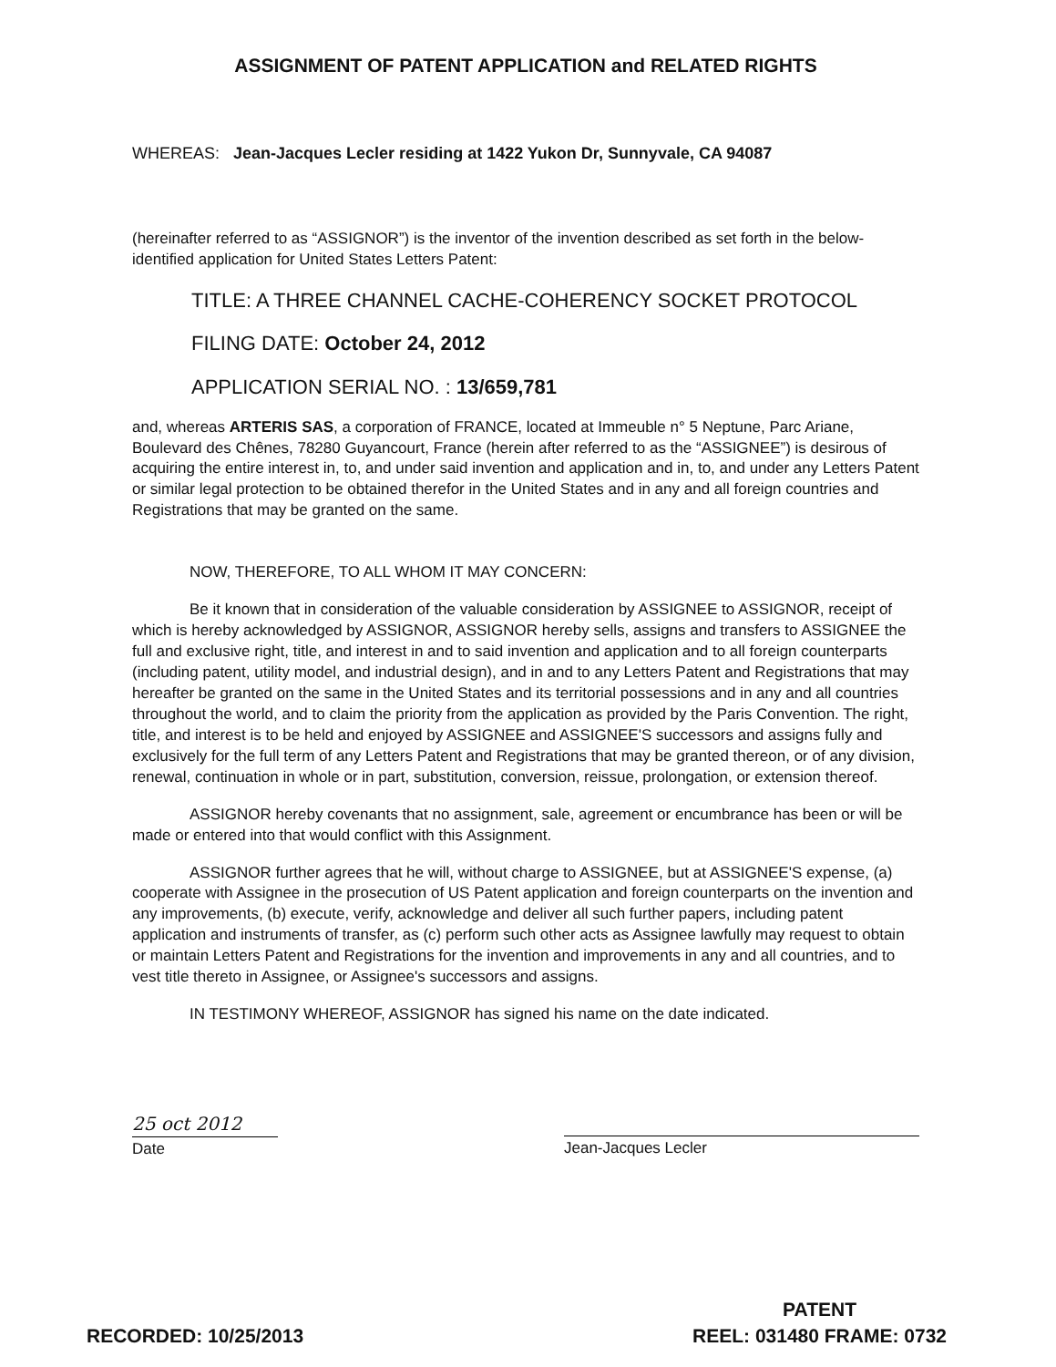ASSIGNMENT OF PATENT APPLICATION and RELATED RIGHTS
WHEREAS: Jean-Jacques Lecler residing at 1422 Yukon Dr, Sunnyvale, CA 94087
(hereinafter referred to as “ASSIGNOR”) is the inventor of the invention described as set forth in the below-identified application for United States Letters Patent:
TITLE: A THREE CHANNEL CACHE-COHERENCY SOCKET PROTOCOL
FILING DATE: October 24, 2012
APPLICATION SERIAL NO. : 13/659,781
and, whereas ARTERIS SAS, a corporation of FRANCE, located at Immeuble n° 5 Neptune, Parc Ariane, Boulevard des Chênes, 78280 Guyancourt, France (herein after referred to as the “ASSIGNEE”) is desirous of acquiring the entire interest in, to, and under said invention and application and in, to, and under any Letters Patent or similar legal protection to be obtained therefor in the United States and in any and all foreign countries and Registrations that may be granted on the same.
NOW, THEREFORE, TO ALL WHOM IT MAY CONCERN:
Be it known that in consideration of the valuable consideration by ASSIGNEE to ASSIGNOR, receipt of which is hereby acknowledged by ASSIGNOR, ASSIGNOR hereby sells, assigns and transfers to ASSIGNEE the full and exclusive right, title, and interest in and to said invention and application and to all foreign counterparts (including patent, utility model, and industrial design), and in and to any Letters Patent and Registrations that may hereafter be granted on the same in the United States and its territorial possessions and in any and all countries throughout the world, and to claim the priority from the application as provided by the Paris Convention. The right, title, and interest is to be held and enjoyed by ASSIGNEE and ASSIGNEE'S successors and assigns fully and exclusively for the full term of any Letters Patent and Registrations that may be granted thereon, or of any division, renewal, continuation in whole or in part, substitution, conversion, reissue, prolongation, or extension thereof.
ASSIGNOR hereby covenants that no assignment, sale, agreement or encumbrance has been or will be made or entered into that would conflict with this Assignment.
ASSIGNOR further agrees that he will, without charge to ASSIGNEE, but at ASSIGNEE'S expense, (a) cooperate with Assignee in the prosecution of US Patent application and foreign counterparts on the invention and any improvements, (b) execute, verify, acknowledge and deliver all such further papers, including patent application and instruments of transfer, as (c) perform such other acts as Assignee lawfully may request to obtain or maintain Letters Patent and Registrations for the invention and improvements in any and all countries, and to vest title thereto in Assignee, or Assignee's successors and assigns.
IN TESTIMONY WHEREOF, ASSIGNOR has signed his name on the date indicated.
25 oct 2012
Date
Jean-Jacques Lecler
RECORDED: 10/25/2013
PATENT
REEL: 031480 FRAME: 0732